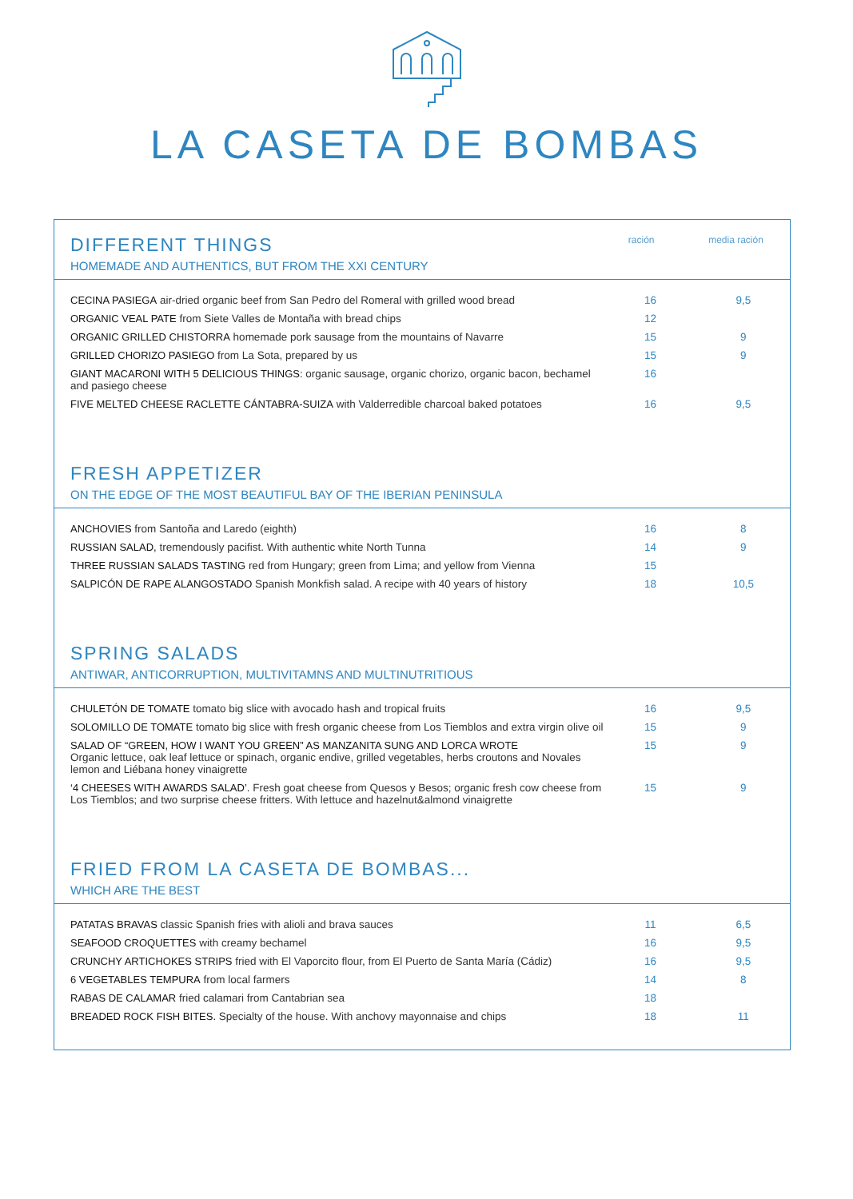LA CASETA DE BOMBAS
DIFFERENT THINGS
HOMEMADE AND AUTHENTICS, BUT FROM THE XXI CENTURY
ración media ración
| CECINA PASIEGA air-dried organic beef from San Pedro del Romeral with grilled wood bread | 16 | 9,5 |
| ORGANIC VEAL PATE from Siete Valles de Montaña with bread chips | 12 | |
| ORGANIC GRILLED CHISTORRA homemade pork sausage from the mountains of Navarre | 15 | 9 |
| GRILLED CHORIZO PASIEGO from La Sota, prepared by us | 15 | 9 |
| GIANT MACARONI WITH 5 DELICIOUS THINGS: organic sausage, organic chorizo, organic bacon, bechamel and pasiego cheese | 16 | |
| FIVE MELTED CHEESE RACLETTE CÁNTABRA-SUIZA with Valderredible charcoal baked potatoes | 16 | 9,5 |
FRESH APPETIZER
ON THE EDGE OF THE MOST BEAUTIFUL BAY OF THE IBERIAN PENINSULA
| ANCHOVIES from Santoña and Laredo (eighth) | 16 | 8 |
| RUSSIAN SALAD, tremendously pacifist. With authentic white North Tunna | 14 | 9 |
| THREE RUSSIAN SALADS TASTING red from Hungary; green from Lima; and yellow from Vienna | 15 | |
| SALPICÓN DE RAPE ALANGOSTADO Spanish Monkfish salad. A recipe with 40 years of history | 18 | 10,5 |
SPRING SALADS
ANTIWAR, ANTICORRUPTION, MULTIVITAMNS AND MULTINUTRITIOUS
| CHULETÓN DE TOMATE tomato big slice with avocado hash and tropical fruits | 16 | 9,5 |
| SOLOMILLO DE TOMATE tomato big slice with fresh organic cheese from Los Tiemblos and extra virgin olive oil | 15 | 9 |
| SALAD OF “GREEN, HOW I WANT YOU GREEN” AS MANZANITA SUNG AND LORCA WROTE Organic lettuce, oak leaf lettuce or spinach, organic endive, grilled vegetables, herbs croutons and Novales lemon and Liébana honey vinaigrette | 15 | 9 |
| ‘4 CHEESES WITH AWARDS SALAD’. Fresh goat cheese from Quesos y Besos; organic fresh cow cheese from Los Tiemblos; and two surprise cheese fritters. With lettuce and hazelnut&almond vinaigrette | 15 | 9 |
FRIED FROM LA CASETA DE BOMBAS...
WHICH ARE THE BEST
| PATATAS BRAVAS classic Spanish fries with alioli and brava sauces | 11 | 6,5 |
| SEAFOOD CROQUETTES with creamy bechamel | 16 | 9,5 |
| CRUNCHY ARTICHOKES STRIPS fried with El Vaporcito flour, from El Puerto de Santa María (Cádiz) | 16 | 9,5 |
| 6 VEGETABLES TEMPURA from local farmers | 14 | 8 |
| RABAS DE CALAMAR fried calamari from Cantabrian sea | 18 | |
| BREADED ROCK FISH BITES. Specialty of the house. With anchovy mayonnaise and chips | 18 | 11 |